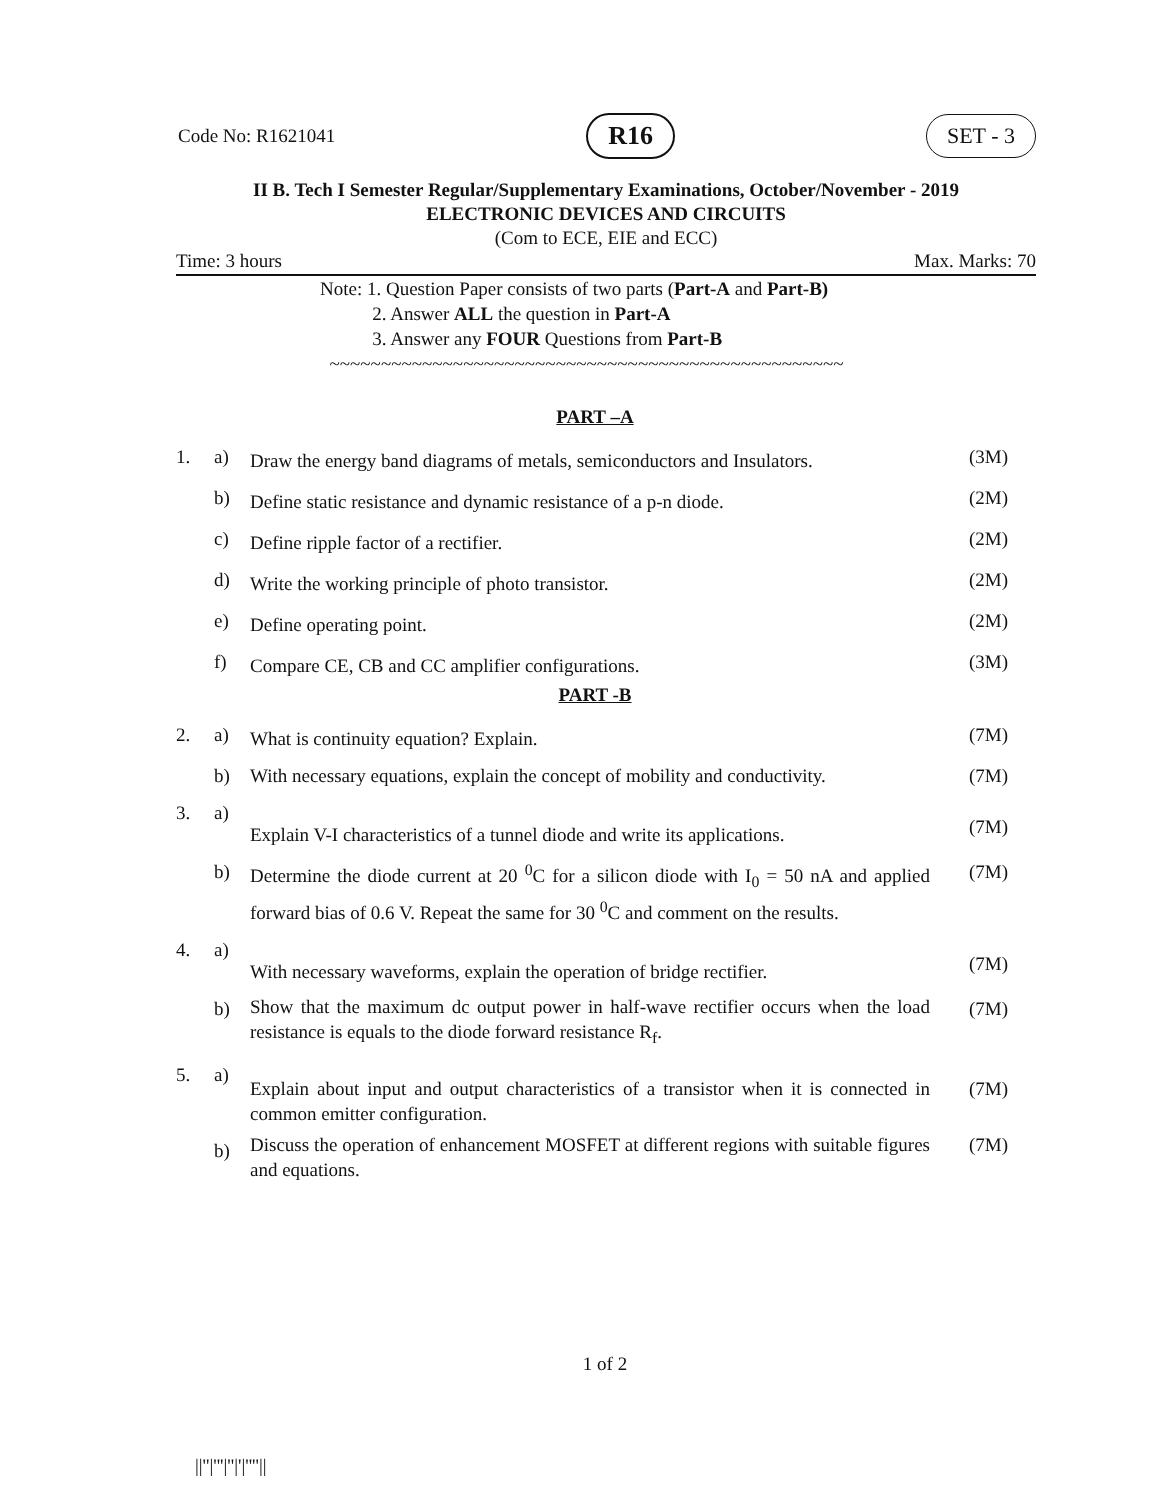Code No: R1621041 R16 SET - 3
II B. Tech I Semester Regular/Supplementary Examinations, October/November - 2019
ELECTRONIC DEVICES AND CIRCUITS
(Com to ECE, EIE and ECC)
Time: 3 hours Max. Marks: 70
Note: 1. Question Paper consists of two parts (Part-A and Part-B)
2. Answer ALL the question in Part-A
3. Answer any FOUR Questions from Part-B
~~~~~~~~~~~~~~~~~~~~~~~~~~~~~~~~~~~~~~~~~~~~~~~~~~
PART –A
| 1. | a) | Draw the energy band diagrams of metals, semiconductors and Insulators. | (3M) |
| | b) | Define static resistance and dynamic resistance of a p-n diode. | (2M) |
| | c) | Define ripple factor of a rectifier. | (2M) |
| | d) | Write the working principle of photo transistor. | (2M) |
| | e) | Define operating point. | (2M) |
| | f) | Compare CE, CB and CC amplifier configurations. | (3M) |
PART -B
| 2. | a) | What is continuity equation? Explain. | (7M) |
| | b) | With necessary equations, explain the concept of mobility and conductivity. | (7M) |
| 3. | a) | Explain V-I characteristics of a tunnel diode and write its applications. | (7M) |
| | b) | Determine the diode current at 20 <sup>0</sup>C for a silicon diode with I<sub>0</sub> = 50 nA and applied forward bias of 0.6 V. Repeat the same for 30 <sup>0</sup>C and comment on the results. | (7M) |
| 4. | a) | With necessary waveforms, explain the operation of bridge rectifier. | (7M) |
| | b) | Show that the maximum dc output power in half-wave rectifier occurs when the load resistance is equals to the diode forward resistance R<sub>f</sub>. | (7M) |
| 5. | a) | Explain about input and output characteristics of a transistor when it is connected in common emitter configuration. | (7M) |
| | b) | Discuss the operation of enhancement MOSFET at different regions with suitable figures and equations. | (7M) |
1 of 2
||''|'''|''|'|''''||